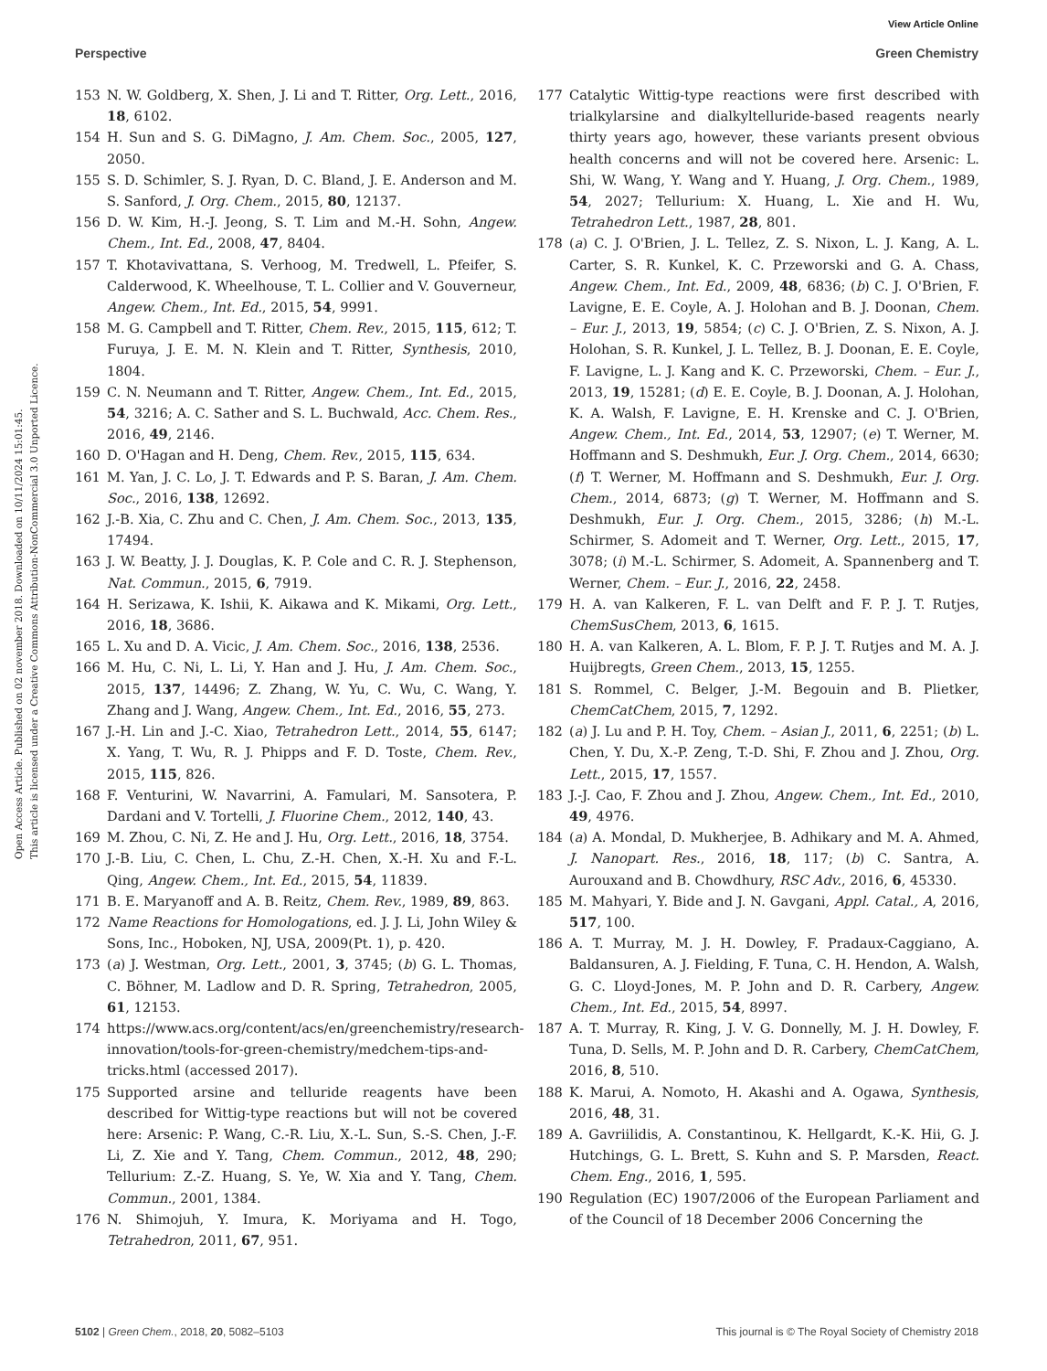View Article Online
Perspective Green Chemistry
Open Access Article. Published on 02 november 2018. Downloaded on 10/11/2024 15:01:45.
This article is licensed under a Creative Commons Attribution-NonCommercial 3.0 Unported Licence.
153 N. W. Goldberg, X. Shen, J. Li and T. Ritter, Org. Lett., 2016, 18, 6102.
154 H. Sun and S. G. DiMagno, J. Am. Chem. Soc., 2005, 127, 2050.
155 S. D. Schimler, S. J. Ryan, D. C. Bland, J. E. Anderson and M. S. Sanford, J. Org. Chem., 2015, 80, 12137.
156 D. W. Kim, H.-J. Jeong, S. T. Lim and M.-H. Sohn, Angew. Chem., Int. Ed., 2008, 47, 8404.
157 T. Khotavivattana, S. Verhoog, M. Tredwell, L. Pfeifer, S. Calderwood, K. Wheelhouse, T. L. Collier and V. Gouverneur, Angew. Chem., Int. Ed., 2015, 54, 9991.
158 M. G. Campbell and T. Ritter, Chem. Rev., 2015, 115, 612; T. Furuya, J. E. M. N. Klein and T. Ritter, Synthesis, 2010, 1804.
159 C. N. Neumann and T. Ritter, Angew. Chem., Int. Ed., 2015, 54, 3216; A. C. Sather and S. L. Buchwald, Acc. Chem. Res., 2016, 49, 2146.
160 D. O'Hagan and H. Deng, Chem. Rev., 2015, 115, 634.
161 M. Yan, J. C. Lo, J. T. Edwards and P. S. Baran, J. Am. Chem. Soc., 2016, 138, 12692.
162 J.-B. Xia, C. Zhu and C. Chen, J. Am. Chem. Soc., 2013, 135, 17494.
163 J. W. Beatty, J. J. Douglas, K. P. Cole and C. R. J. Stephenson, Nat. Commun., 2015, 6, 7919.
164 H. Serizawa, K. Ishii, K. Aikawa and K. Mikami, Org. Lett., 2016, 18, 3686.
165 L. Xu and D. A. Vicic, J. Am. Chem. Soc., 2016, 138, 2536.
166 M. Hu, C. Ni, L. Li, Y. Han and J. Hu, J. Am. Chem. Soc., 2015, 137, 14496; Z. Zhang, W. Yu, C. Wu, C. Wang, Y. Zhang and J. Wang, Angew. Chem., Int. Ed., 2016, 55, 273.
167 J.-H. Lin and J.-C. Xiao, Tetrahedron Lett., 2014, 55, 6147; X. Yang, T. Wu, R. J. Phipps and F. D. Toste, Chem. Rev., 2015, 115, 826.
168 F. Venturini, W. Navarrini, A. Famulari, M. Sansotera, P. Dardani and V. Tortelli, J. Fluorine Chem., 2012, 140, 43.
169 M. Zhou, C. Ni, Z. He and J. Hu, Org. Lett., 2016, 18, 3754.
170 J.-B. Liu, C. Chen, L. Chu, Z.-H. Chen, X.-H. Xu and F.-L. Qing, Angew. Chem., Int. Ed., 2015, 54, 11839.
171 B. E. Maryanoff and A. B. Reitz, Chem. Rev., 1989, 89, 863.
172 Name Reactions for Homologations, ed. J. J. Li, John Wiley & Sons, Inc., Hoboken, NJ, USA, 2009(Pt. 1), p. 420.
173 (a) J. Westman, Org. Lett., 2001, 3, 3745; (b) G. L. Thomas, C. Böhner, M. Ladlow and D. R. Spring, Tetrahedron, 2005, 61, 12153.
174 https://www.acs.org/content/acs/en/greenchemistry/research-innovation/tools-for-green-chemistry/medchem-tips-and-tricks.html (accessed 2017).
175 Supported arsine and telluride reagents have been described for Wittig-type reactions but will not be covered here: Arsenic: P. Wang, C.-R. Liu, X.-L. Sun, S.-S. Chen, J.-F. Li, Z. Xie and Y. Tang, Chem. Commun., 2012, 48, 290; Tellurium: Z.-Z. Huang, S. Ye, W. Xia and Y. Tang, Chem. Commun., 2001, 1384.
176 N. Shimojuh, Y. Imura, K. Moriyama and H. Togo, Tetrahedron, 2011, 67, 951.
177 Catalytic Wittig-type reactions were first described with trialkylarsine and dialkyltelluride-based reagents nearly thirty years ago, however, these variants present obvious health concerns and will not be covered here. Arsenic: L. Shi, W. Wang, Y. Wang and Y. Huang, J. Org. Chem., 1989, 54, 2027; Tellurium: X. Huang, L. Xie and H. Wu, Tetrahedron Lett., 1987, 28, 801.
178 (a) C. J. O'Brien, J. L. Tellez, Z. S. Nixon, L. J. Kang, A. L. Carter, S. R. Kunkel, K. C. Przeworski and G. A. Chass, Angew. Chem., Int. Ed., 2009, 48, 6836; (b) C. J. O'Brien, F. Lavigne, E. E. Coyle, A. J. Holohan and B. J. Doonan, Chem. – Eur. J., 2013, 19, 5854; (c) C. J. O'Brien, Z. S. Nixon, A. J. Holohan, S. R. Kunkel, J. L. Tellez, B. J. Doonan, E. E. Coyle, F. Lavigne, L. J. Kang and K. C. Przeworski, Chem. – Eur. J., 2013, 19, 15281; (d) E. E. Coyle, B. J. Doonan, A. J. Holohan, K. A. Walsh, F. Lavigne, E. H. Krenske and C. J. O'Brien, Angew. Chem., Int. Ed., 2014, 53, 12907; (e) T. Werner, M. Hoffmann and S. Deshmukh, Eur. J. Org. Chem., 2014, 6630; (f) T. Werner, M. Hoffmann and S. Deshmukh, Eur. J. Org. Chem., 2014, 6873; (g) T. Werner, M. Hoffmann and S. Deshmukh, Eur. J. Org. Chem., 2015, 3286; (h) M.-L. Schirmer, S. Adomeit and T. Werner, Org. Lett., 2015, 17, 3078; (i) M.-L. Schirmer, S. Adomeit, A. Spannenberg and T. Werner, Chem. – Eur. J., 2016, 22, 2458.
179 H. A. van Kalkeren, F. L. van Delft and F. P. J. T. Rutjes, ChemSusChem, 2013, 6, 1615.
180 H. A. van Kalkeren, A. L. Blom, F. P. J. T. Rutjes and M. A. J. Huijbregts, Green Chem., 2013, 15, 1255.
181 S. Rommel, C. Belger, J.-M. Begouin and B. Plietker, ChemCatChem, 2015, 7, 1292.
182 (a) J. Lu and P. H. Toy, Chem. – Asian J., 2011, 6, 2251; (b) L. Chen, Y. Du, X.-P. Zeng, T.-D. Shi, F. Zhou and J. Zhou, Org. Lett., 2015, 17, 1557.
183 J.-J. Cao, F. Zhou and J. Zhou, Angew. Chem., Int. Ed., 2010, 49, 4976.
184 (a) A. Mondal, D. Mukherjee, B. Adhikary and M. A. Ahmed, J. Nanopart. Res., 2016, 18, 117; (b) C. Santra, A. Aurouxand and B. Chowdhury, RSC Adv., 2016, 6, 45330.
185 M. Mahyari, Y. Bide and J. N. Gavgani, Appl. Catal., A, 2016, 517, 100.
186 A. T. Murray, M. J. H. Dowley, F. Pradaux-Caggiano, A. Baldansuren, A. J. Fielding, F. Tuna, C. H. Hendon, A. Walsh, G. C. Lloyd-Jones, M. P. John and D. R. Carbery, Angew. Chem., Int. Ed., 2015, 54, 8997.
187 A. T. Murray, R. King, J. V. G. Donnelly, M. J. H. Dowley, F. Tuna, D. Sells, M. P. John and D. R. Carbery, ChemCatChem, 2016, 8, 510.
188 K. Marui, A. Nomoto, H. Akashi and A. Ogawa, Synthesis, 2016, 48, 31.
189 A. Gavriilidis, A. Constantinou, K. Hellgardt, K.-K. Hii, G. J. Hutchings, G. L. Brett, S. Kuhn and S. P. Marsden, React. Chem. Eng., 2016, 1, 595.
190 Regulation (EC) 1907/2006 of the European Parliament and of the Council of 18 December 2006 Concerning the
5102 | Green Chem., 2018, 20, 5082–5103 This journal is © The Royal Society of Chemistry 2018